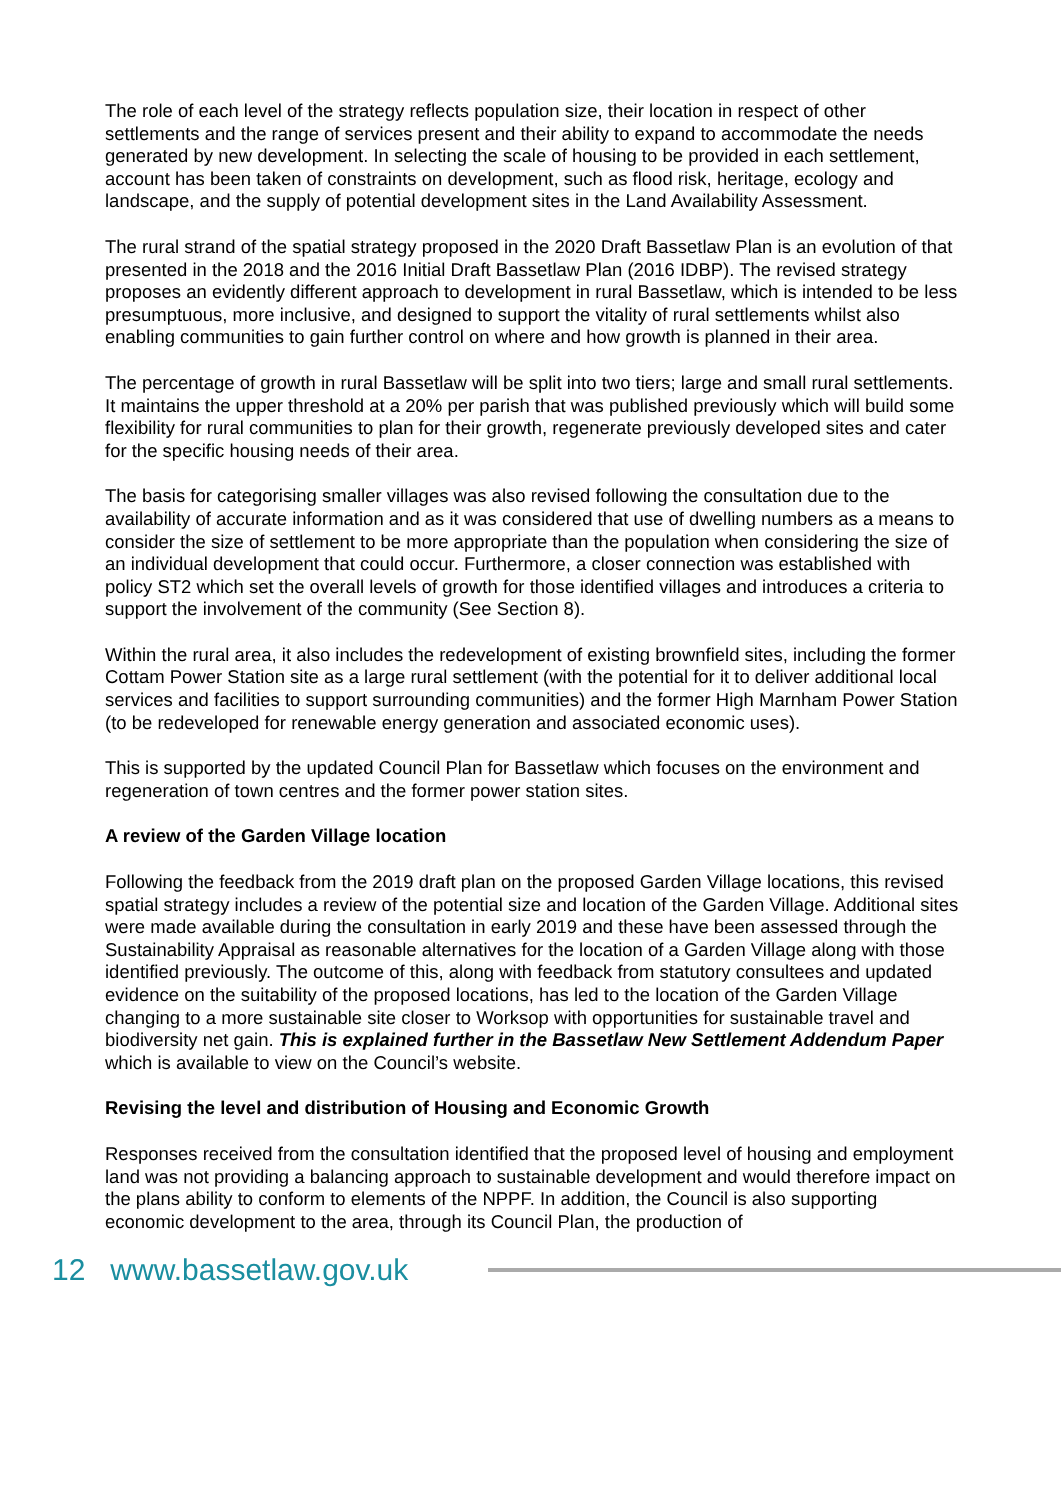The role of each level of the strategy reflects population size, their location in respect of other settlements and the range of services present and their ability to expand to accommodate the needs generated by new development. In selecting the scale of housing to be provided in each settlement, account has been taken of constraints on development, such as flood risk, heritage, ecology and landscape, and the supply of potential development sites in the Land Availability Assessment.
The rural strand of the spatial strategy proposed in the 2020 Draft Bassetlaw Plan is an evolution of that presented in the 2018 and the 2016 Initial Draft Bassetlaw Plan (2016 IDBP). The revised strategy proposes an evidently different approach to development in rural Bassetlaw, which is intended to be less presumptuous, more inclusive, and designed to support the vitality of rural settlements whilst also enabling communities to gain further control on where and how growth is planned in their area.
The percentage of growth in rural Bassetlaw will be split into two tiers; large and small rural settlements. It maintains the upper threshold at a 20% per parish that was published previously which will build some flexibility for rural communities to plan for their growth, regenerate previously developed sites and cater for the specific housing needs of their area.
The basis for categorising smaller villages was also revised following the consultation due to the availability of accurate information and as it was considered that use of dwelling numbers as a means to consider the size of settlement to be more appropriate than the population when considering the size of an individual development that could occur. Furthermore, a closer connection was established with policy ST2 which set the overall levels of growth for those identified villages and introduces a criteria to support the involvement of the community (See Section 8).
Within the rural area, it also includes the redevelopment of existing brownfield sites, including the former Cottam Power Station site as a large rural settlement (with the potential for it to deliver additional local services and facilities to support surrounding communities) and the former High Marnham Power Station (to be redeveloped for renewable energy generation and associated economic uses).
This is supported by the updated Council Plan for Bassetlaw which focuses on the environment and regeneration of town centres and the former power station sites.
A review of the Garden Village location
Following the feedback from the 2019 draft plan on the proposed Garden Village locations, this revised spatial strategy includes a review of the potential size and location of the Garden Village. Additional sites were made available during the consultation in early 2019 and these have been assessed through the Sustainability Appraisal as reasonable alternatives for the location of a Garden Village along with those identified previously. The outcome of this, along with feedback from statutory consultees and updated evidence on the suitability of the proposed locations, has led to the location of the Garden Village changing to a more sustainable site closer to Worksop with opportunities for sustainable travel and biodiversity net gain. This is explained further in the Bassetlaw New Settlement Addendum Paper which is available to view on the Council’s website.
Revising the level and distribution of Housing and Economic Growth
Responses received from the consultation identified that the proposed level of housing and employment land was not providing a balancing approach to sustainable development and would therefore impact on the plans ability to conform to elements of the NPPF. In addition, the Council is also supporting economic development to the area, through its Council Plan, the production of
12 www.bassetlaw.gov.uk